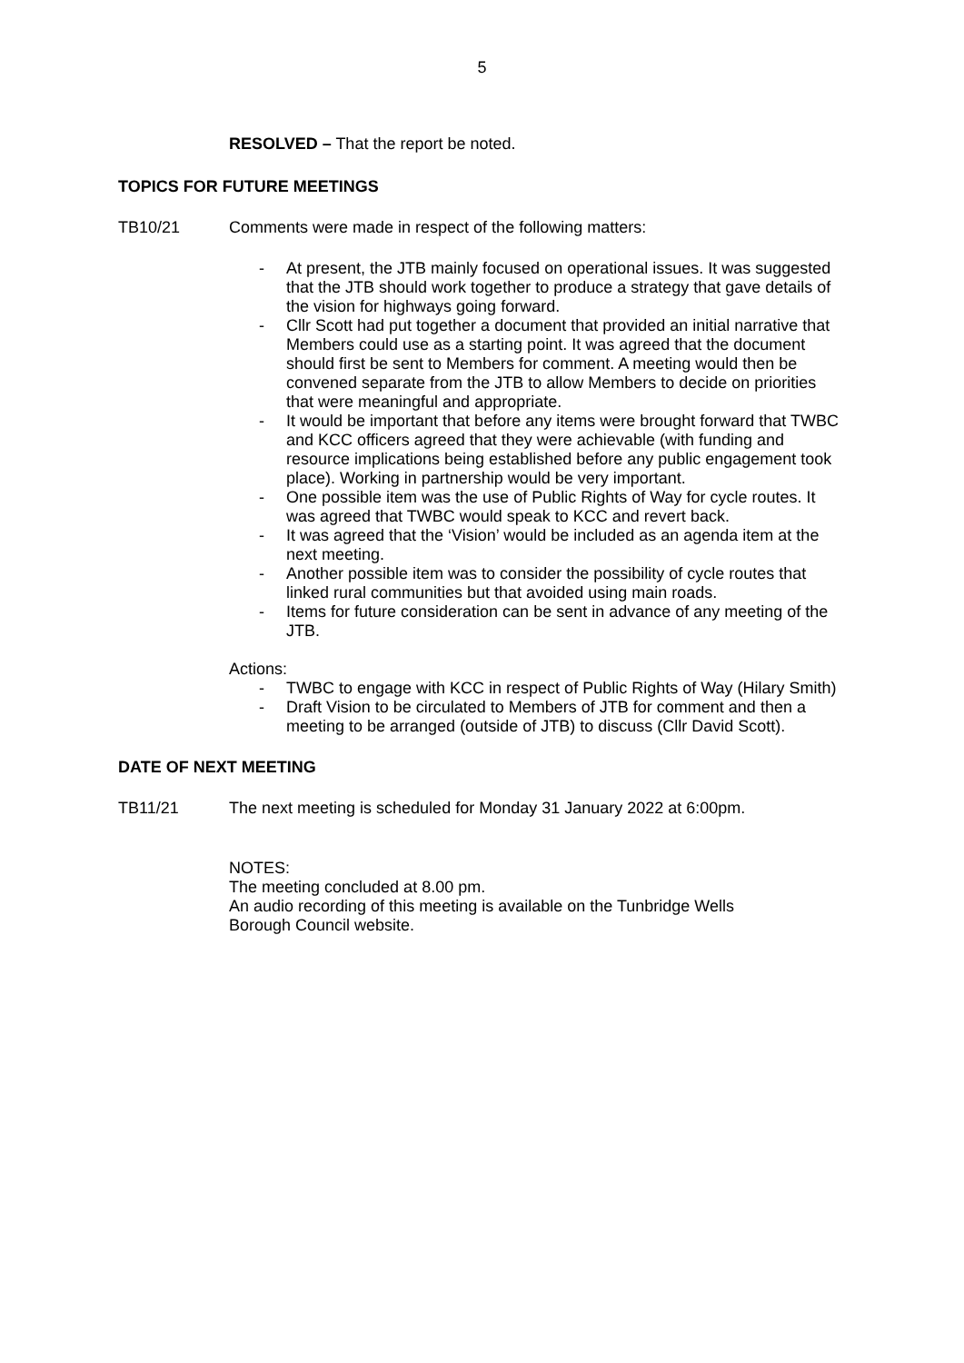5
RESOLVED – That the report be noted.
TOPICS FOR FUTURE MEETINGS
TB10/21 Comments were made in respect of the following matters:
- At present, the JTB mainly focused on operational issues. It was suggested that the JTB should work together to produce a strategy that gave details of the vision for highways going forward.
- Cllr Scott had put together a document that provided an initial narrative that Members could use as a starting point. It was agreed that the document should first be sent to Members for comment. A meeting would then be convened separate from the JTB to allow Members to decide on priorities that were meaningful and appropriate.
- It would be important that before any items were brought forward that TWBC and KCC officers agreed that they were achievable (with funding and resource implications being established before any public engagement took place). Working in partnership would be very important.
- One possible item was the use of Public Rights of Way for cycle routes. It was agreed that TWBC would speak to KCC and revert back.
- It was agreed that the ‘Vision’ would be included as an agenda item at the next meeting.
- Another possible item was to consider the possibility of cycle routes that linked rural communities but that avoided using main roads.
- Items for future consideration can be sent in advance of any meeting of the JTB.
Actions:
- TWBC to engage with KCC in respect of Public Rights of Way (Hilary Smith)
- Draft Vision to be circulated to Members of JTB for comment and then a meeting to be arranged (outside of JTB) to discuss (Cllr David Scott).
DATE OF NEXT MEETING
TB11/21 The next meeting is scheduled for Monday 31 January 2022 at 6:00pm.
NOTES:
The meeting concluded at 8.00 pm.
An audio recording of this meeting is available on the Tunbridge Wells Borough Council website.